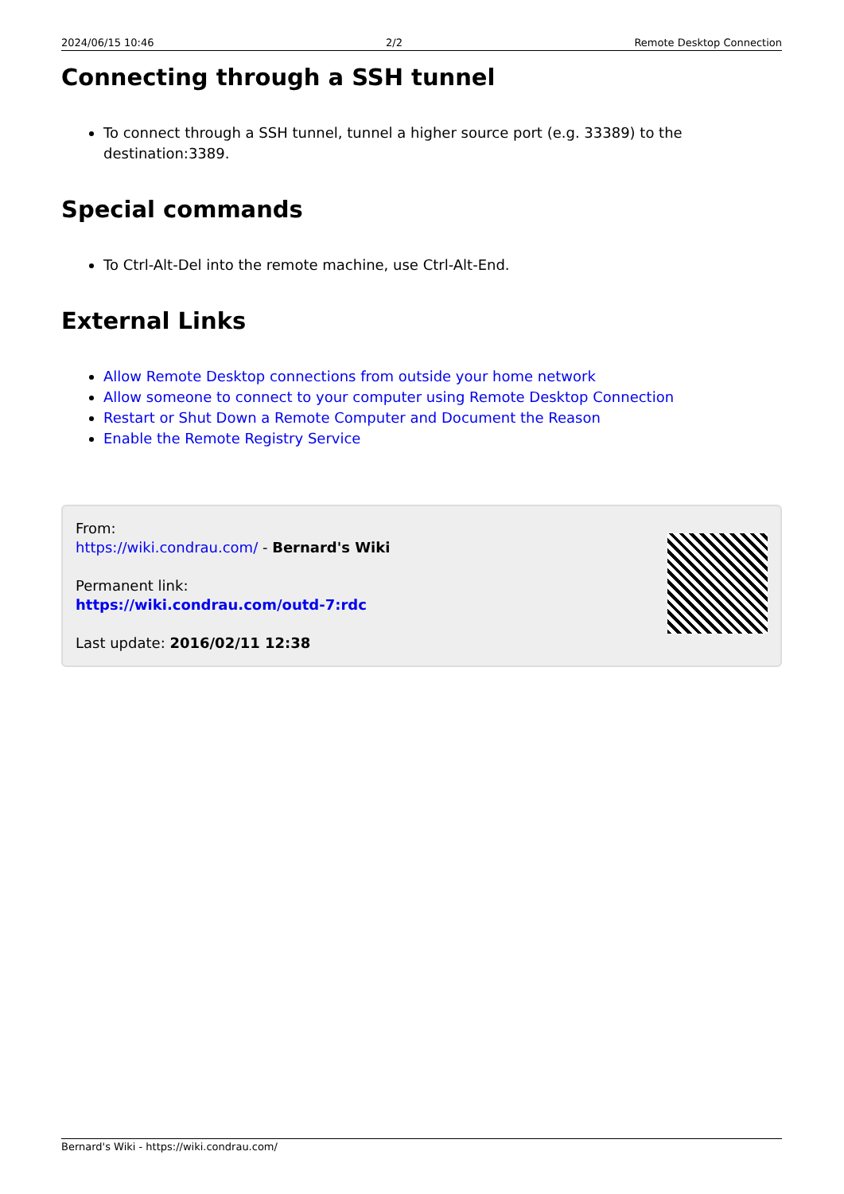2024/06/15 10:46 2/2 Remote Desktop Connection
Connecting through a SSH tunnel
To connect through a SSH tunnel, tunnel a higher source port (e.g. 33389) to the destination:3389.
Special commands
To Ctrl-Alt-Del into the remote machine, use Ctrl-Alt-End.
External Links
Allow Remote Desktop connections from outside your home network
Allow someone to connect to your computer using Remote Desktop Connection
Restart or Shut Down a Remote Computer and Document the Reason
Enable the Remote Registry Service
From:
https://wiki.condrau.com/ - Bernard's Wiki
Permanent link:
https://wiki.condrau.com/outd-7:rdc
Last update: 2016/02/11 12:38
Bernard's Wiki - https://wiki.condrau.com/